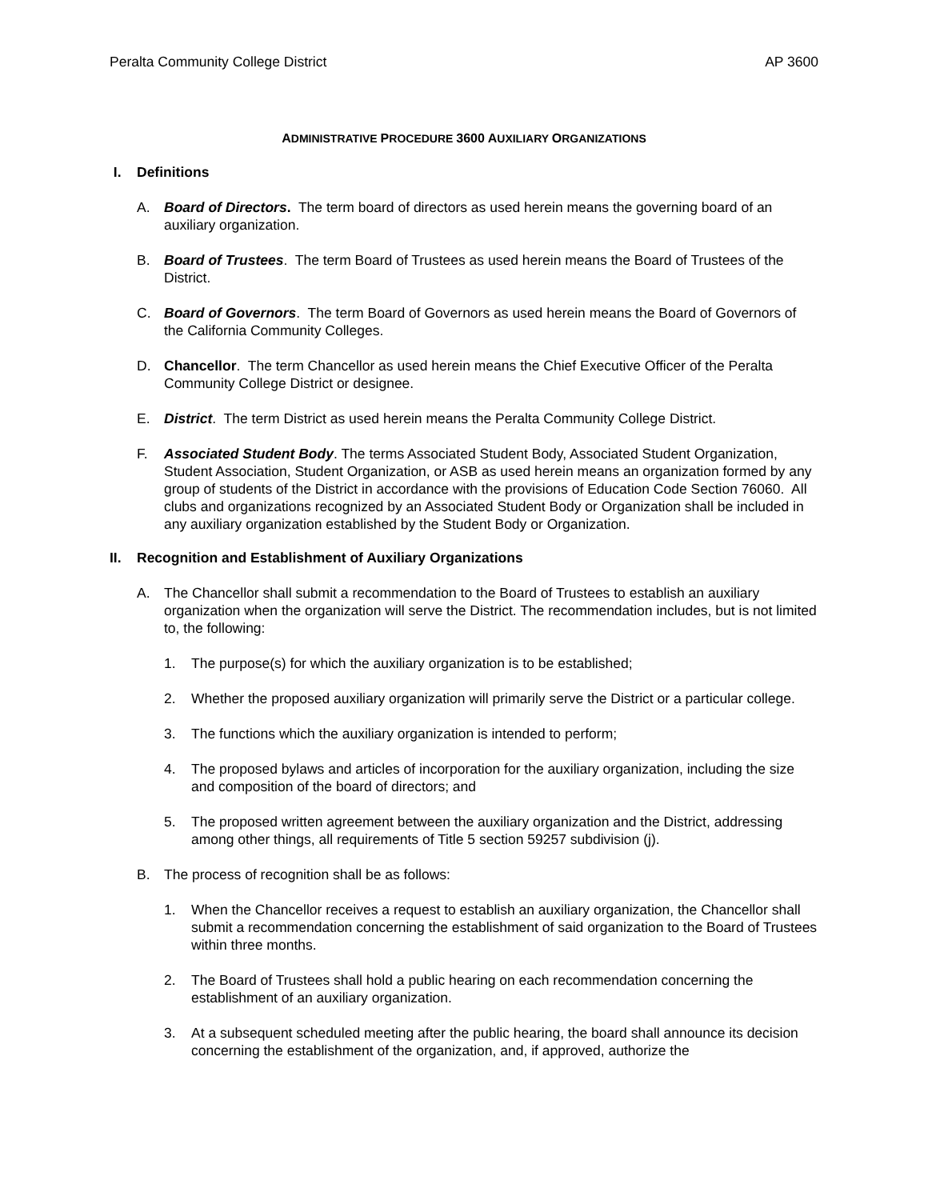Peralta Community College District AP 3600
ADMINISTRATIVE PROCEDURE 3600 AUXILIARY ORGANIZATIONS
I. Definitions
A. Board of Directors. The term board of directors as used herein means the governing board of an auxiliary organization.
B. Board of Trustees. The term Board of Trustees as used herein means the Board of Trustees of the District.
C. Board of Governors. The term Board of Governors as used herein means the Board of Governors of the California Community Colleges.
D. Chancellor. The term Chancellor as used herein means the Chief Executive Officer of the Peralta Community College District or designee.
E. District. The term District as used herein means the Peralta Community College District.
F. Associated Student Body. The terms Associated Student Body, Associated Student Organization, Student Association, Student Organization, or ASB as used herein means an organization formed by any group of students of the District in accordance with the provisions of Education Code Section 76060. All clubs and organizations recognized by an Associated Student Body or Organization shall be included in any auxiliary organization established by the Student Body or Organization.
II. Recognition and Establishment of Auxiliary Organizations
A. The Chancellor shall submit a recommendation to the Board of Trustees to establish an auxiliary organization when the organization will serve the District. The recommendation includes, but is not limited to, the following:
1. The purpose(s) for which the auxiliary organization is to be established;
2. Whether the proposed auxiliary organization will primarily serve the District or a particular college.
3. The functions which the auxiliary organization is intended to perform;
4. The proposed bylaws and articles of incorporation for the auxiliary organization, including the size and composition of the board of directors; and
5. The proposed written agreement between the auxiliary organization and the District, addressing among other things, all requirements of Title 5 section 59257 subdivision (j).
B. The process of recognition shall be as follows:
1. When the Chancellor receives a request to establish an auxiliary organization, the Chancellor shall submit a recommendation concerning the establishment of said organization to the Board of Trustees within three months.
2. The Board of Trustees shall hold a public hearing on each recommendation concerning the establishment of an auxiliary organization.
3. At a subsequent scheduled meeting after the public hearing, the board shall announce its decision concerning the establishment of the organization, and, if approved, authorize the